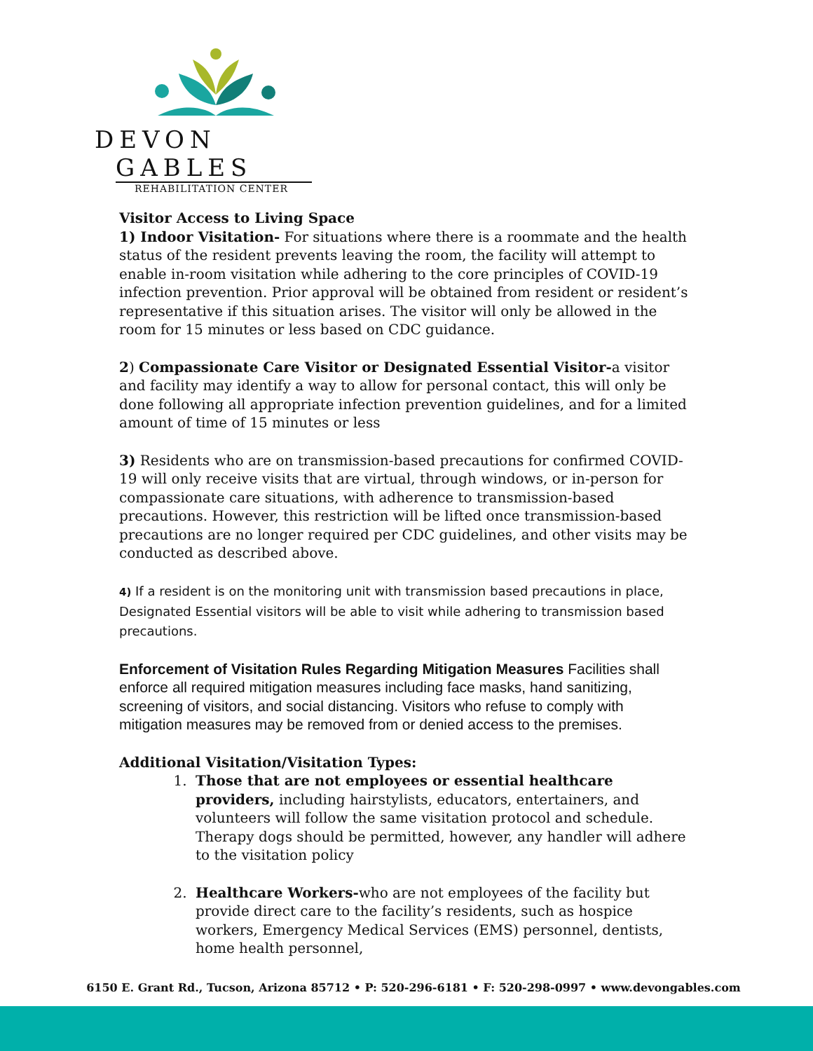DEVON GABLES
REHABILITATION CENTER
Visitor Access to Living Space
1) Indoor Visitation- For situations where there is a roommate and the health status of the resident prevents leaving the room, the facility will attempt to enable in-room visitation while adhering to the core principles of COVID-19 infection prevention. Prior approval will be obtained from resident or resident’s representative if this situation arises. The visitor will only be allowed in the room for 15 minutes or less based on CDC guidance.
2) Compassionate Care Visitor or Designated Essential Visitor-a visitor and facility may identify a way to allow for personal contact, this will only be done following all appropriate infection prevention guidelines, and for a limited amount of time of 15 minutes or less
3) Residents who are on transmission-based precautions for confirmed COVID-19 will only receive visits that are virtual, through windows, or in-person for compassionate care situations, with adherence to transmission-based precautions. However, this restriction will be lifted once transmission-based precautions are no longer required per CDC guidelines, and other visits may be conducted as described above.
4) If a resident is on the monitoring unit with transmission based precautions in place, Designated Essential visitors will be able to visit while adhering to transmission based precautions.
Enforcement of Visitation Rules Regarding Mitigation Measures Facilities shall enforce all required mitigation measures including face masks, hand sanitizing, screening of visitors, and social distancing. Visitors who refuse to comply with mitigation measures may be removed from or denied access to the premises.
Additional Visitation/Visitation Types:
1. Those that are not employees or essential healthcare providers, including hairstylists, educators, entertainers, and volunteers will follow the same visitation protocol and schedule. Therapy dogs should be permitted, however, any handler will adhere to the visitation policy
2. Healthcare Workers-who are not employees of the facility but provide direct care to the facility’s residents, such as hospice workers, Emergency Medical Services (EMS) personnel, dentists, home health personnel,
6150 E. Grant Rd., Tucson, Arizona 85712 • P: 520-296-6181 • F: 520-298-0997 • www.devongables.com